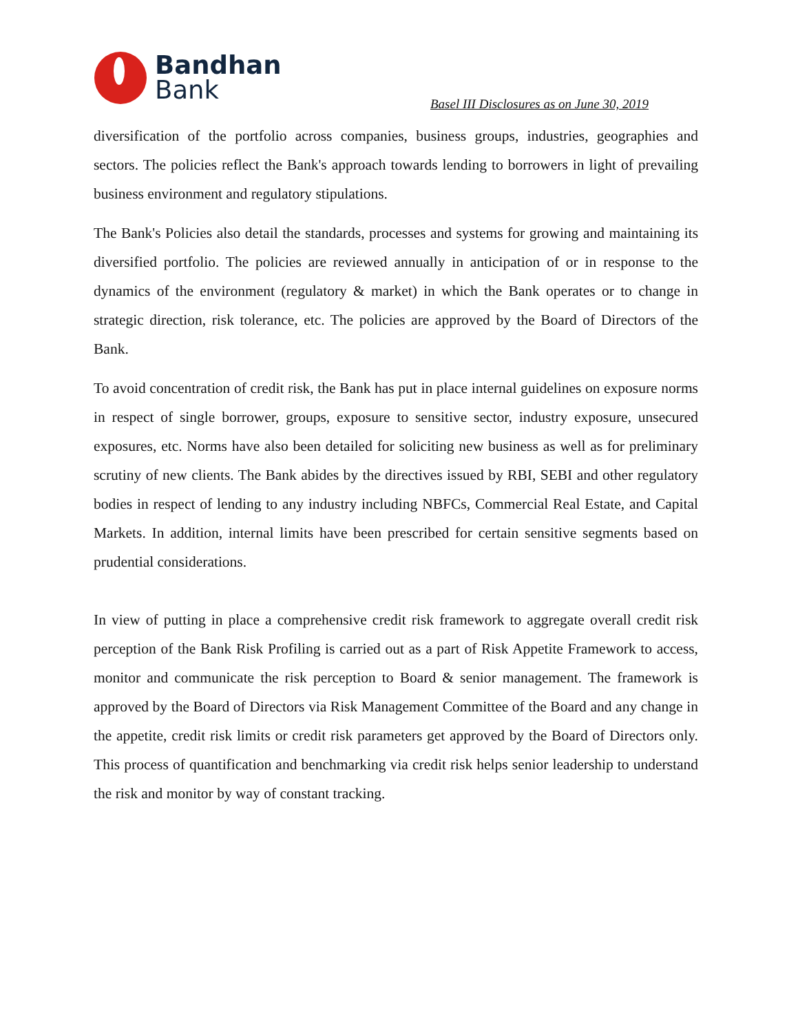Bandhan
Bank
Basel III Disclosures as on June 30, 2019
diversification of the portfolio across companies, business groups, industries, geographies and sectors. The policies reflect the Bank's approach towards lending to borrowers in light of prevailing business environment and regulatory stipulations.
The Bank's Policies also detail the standards, processes and systems for growing and maintaining its diversified portfolio. The policies are reviewed annually in anticipation of or in response to the dynamics of the environment (regulatory & market) in which the Bank operates or to change in strategic direction, risk tolerance, etc. The policies are approved by the Board of Directors of the Bank.
To avoid concentration of credit risk, the Bank has put in place internal guidelines on exposure norms in respect of single borrower, groups, exposure to sensitive sector, industry exposure, unsecured exposures, etc. Norms have also been detailed for soliciting new business as well as for preliminary scrutiny of new clients. The Bank abides by the directives issued by RBI, SEBI and other regulatory bodies in respect of lending to any industry including NBFCs, Commercial Real Estate, and Capital Markets. In addition, internal limits have been prescribed for certain sensitive segments based on prudential considerations.
In view of putting in place a comprehensive credit risk framework to aggregate overall credit risk perception of the Bank Risk Profiling is carried out as a part of Risk Appetite Framework to access, monitor and communicate the risk perception to Board & senior management. The framework is approved by the Board of Directors via Risk Management Committee of the Board and any change in the appetite, credit risk limits or credit risk parameters get approved by the Board of Directors only. This process of quantification and benchmarking via credit risk helps senior leadership to understand the risk and monitor by way of constant tracking.